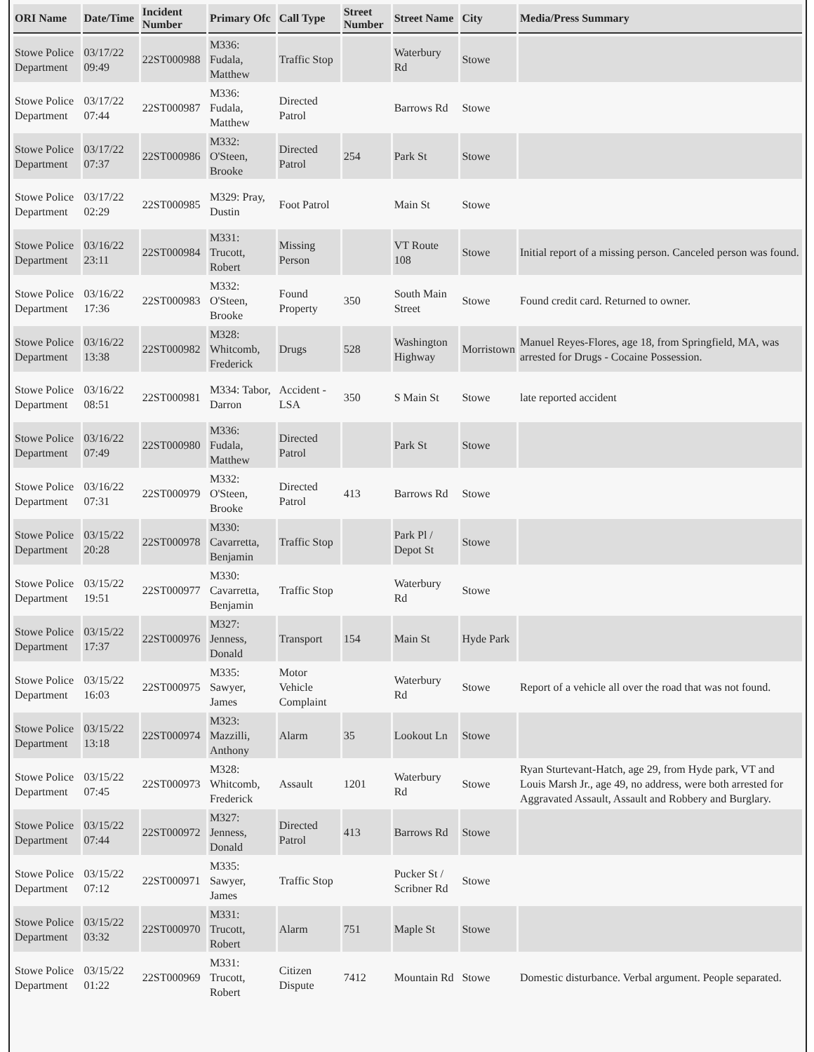| ORI Name | Date/Time | Incident Number | Primary Ofc | Call Type | Street Number | Street Name | City | Media/Press Summary |
| --- | --- | --- | --- | --- | --- | --- | --- | --- |
| Stowe Police Department | 03/17/22 09:49 | 22ST000988 | M336: Fudala, Matthew | Traffic Stop | | Waterbury Rd | Stowe | |
| Stowe Police Department | 03/17/22 07:44 | 22ST000987 | M336: Fudala, Matthew | Directed Patrol | | Barrows Rd | Stowe | |
| Stowe Police Department | 03/17/22 07:37 | 22ST000986 | M332: O'Steen, Brooke | Directed Patrol | 254 | Park St | Stowe | |
| Stowe Police Department | 03/17/22 02:29 | 22ST000985 | M329: Pray, Dustin | Foot Patrol | | Main St | Stowe | |
| Stowe Police Department | 03/16/22 23:11 | 22ST000984 | M331: Trucott, Robert | Missing Person | | VT Route 108 | Stowe | Initial report of a missing person. Canceled person was found. |
| Stowe Police Department | 03/16/22 17:36 | 22ST000983 | M332: O'Steen, Brooke | Found Property | 350 | South Main Street | Stowe | Found credit card. Returned to owner. |
| Stowe Police Department | 03/16/22 13:38 | 22ST000982 | M328: Whitcomb, Frederick | Drugs | 528 | Washington Highway | Morristown | Manuel Reyes-Flores, age 18, from Springfield, MA, was arrested for Drugs - Cocaine Possession. |
| Stowe Police Department | 03/16/22 08:51 | 22ST000981 | M334: Tabor, Darron | Accident - LSA | 350 | S Main St | Stowe | late reported accident |
| Stowe Police Department | 03/16/22 07:49 | 22ST000980 | M336: Fudala, Matthew | Directed Patrol | | Park St | Stowe | |
| Stowe Police Department | 03/16/22 07:31 | 22ST000979 | M332: O'Steen, Brooke | Directed Patrol | 413 | Barrows Rd | Stowe | |
| Stowe Police Department | 03/15/22 20:28 | 22ST000978 | M330: Cavarretta, Benjamin | Traffic Stop | | Park Pl / Depot St | Stowe | |
| Stowe Police Department | 03/15/22 19:51 | 22ST000977 | M330: Cavarretta, Benjamin | Traffic Stop | | Waterbury Rd | Stowe | |
| Stowe Police Department | 03/15/22 17:37 | 22ST000976 | M327: Jenness, Donald | Transport | 154 | Main St | Hyde Park | |
| Stowe Police Department | 03/15/22 16:03 | 22ST000975 | M335: Sawyer, James | Motor Vehicle Complaint | | Waterbury Rd | Stowe | Report of a vehicle all over the road that was not found. |
| Stowe Police Department | 03/15/22 13:18 | 22ST000974 | M323: Mazzilli, Anthony | Alarm | 35 | Lookout Ln | Stowe | |
| Stowe Police Department | 03/15/22 07:45 | 22ST000973 | M328: Whitcomb, Frederick | Assault | 1201 | Waterbury Rd | Stowe | Ryan Sturtevant-Hatch, age 29, from Hyde park, VT and Louis Marsh Jr., age 49, no address, were both arrested for Aggravated Assault, Assault and Robbery and Burglary. |
| Stowe Police Department | 03/15/22 07:44 | 22ST000972 | M327: Jenness, Donald | Directed Patrol | 413 | Barrows Rd | Stowe | |
| Stowe Police Department | 03/15/22 07:12 | 22ST000971 | M335: Sawyer, James | Traffic Stop | | Pucker St / Scribner Rd | Stowe | |
| Stowe Police Department | 03/15/22 03:32 | 22ST000970 | M331: Trucott, Robert | Alarm | 751 | Maple St | Stowe | |
| Stowe Police Department | 03/15/22 01:22 | 22ST000969 | M331: Trucott, Robert | Citizen Dispute | 7412 | Mountain Rd | Stowe | Domestic disturbance. Verbal argument. People separated. |